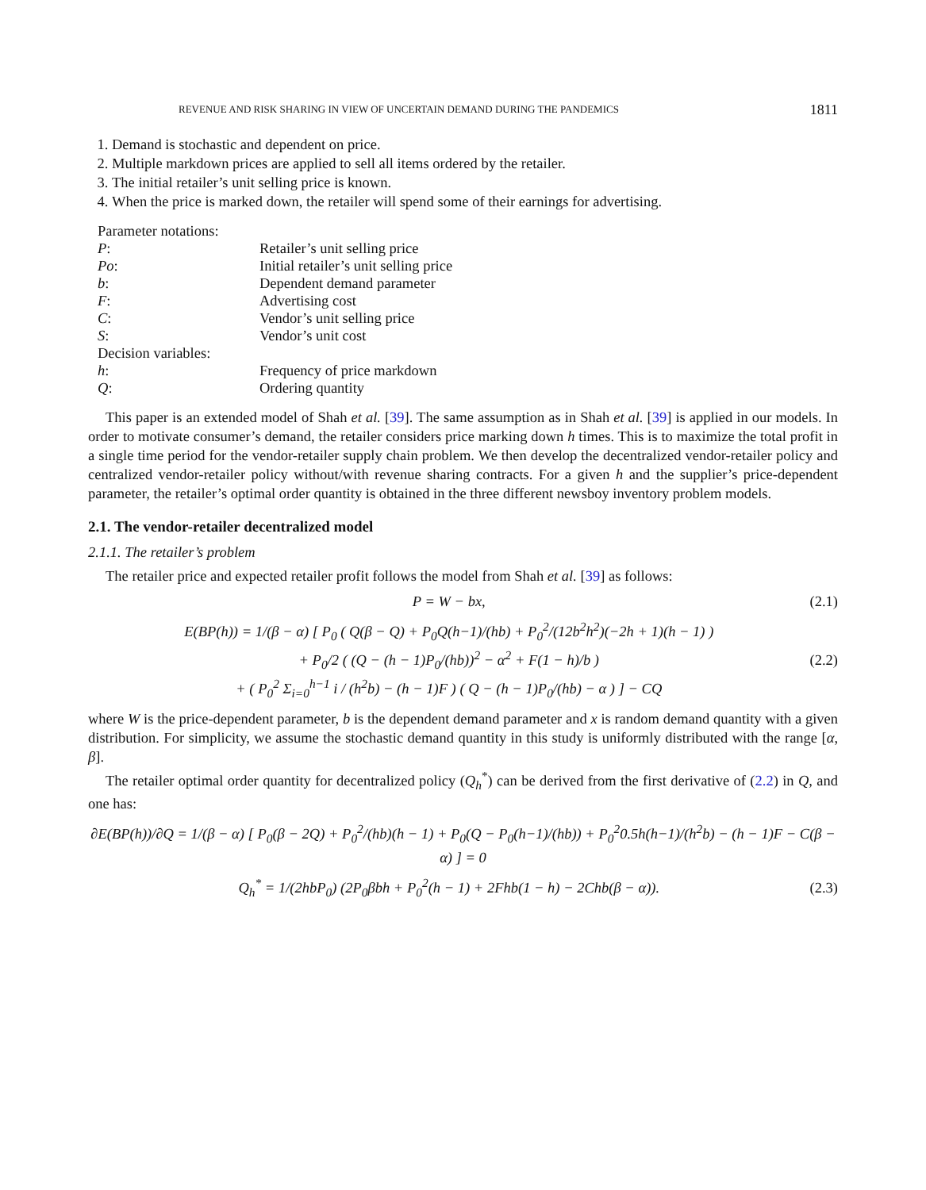REVENUE AND RISK SHARING IN VIEW OF UNCERTAIN DEMAND DURING THE PANDEMICS 1811
1. Demand is stochastic and dependent on price.
2. Multiple markdown prices are applied to sell all items ordered by the retailer.
3. The initial retailer’s unit selling price is known.
4. When the price is marked down, the retailer will spend some of their earnings for advertising.
| Parameter notations: | |
| P : | Retailer’s unit selling price |
| Po : | Initial retailer’s unit selling price |
| b : | Dependent demand parameter |
| F : | Advertising cost |
| C : | Vendor’s unit selling price |
| S : | Vendor’s unit cost |
| Decision variables: | |
| h : | Frequency of price markdown |
| Q : | Ordering quantity |
This paper is an extended model of Shah et al. [39]. The same assumption as in Shah et al. [39] is applied in our models. In order to motivate consumer’s demand, the retailer considers price marking down h times. This is to maximize the total profit in a single time period for the vendor-retailer supply chain problem. We then develop the decentralized vendor-retailer policy and centralized vendor-retailer policy without/with revenue sharing contracts. For a given h and the supplier’s price-dependent parameter, the retailer’s optimal order quantity is obtained in the three different newsboy inventory problem models.
2.1. The vendor-retailer decentralized model
2.1.1. The retailer’s problem
The retailer price and expected retailer profit follows the model from Shah et al. [39] as follows:
P = W − bx, (2.1)
E(BP(h)) = 1/(β − α) [ P<sub>0</sub> ( Q(β − Q) + P<sub>0</sub>Q(h−1)/(hb) + P<sub>0</sub><sup>2</sup>/(12b<sup>2</sup>h<sup>2</sup>)(−2h + 1)(h − 1) )
+ P<sub>0</sub>/2 ( (Q − (h − 1)P<sub>0</sub>/(hb))<sup>2</sup> − α<sup>2</sup> + F(1 − h)/b )
+ ( P<sub>0</sub><sup>2</sup> Σ<sub>i=0</sub><sup>h−1</sup> i / (h<sup>2</sup>b) − (h − 1)F ) ( Q − (h − 1)P<sub>0</sub>/(hb) − α ) ] − CQ (2.2)
where W is the price-dependent parameter, b is the dependent demand parameter and x is random demand quantity with a given distribution. For simplicity, we assume the stochastic demand quantity in this study is uniformly distributed with the range [α, β].
The retailer optimal order quantity for decentralized policy (Q<sub>h</sub><sup>*</sup>) can be derived from the first derivative of (2.2) in Q, and one has:
∂E(BP(h))/∂Q = 1/(β − α) [ P<sub>0</sub>(β − 2Q) + P<sub>0</sub><sup>2</sup>/(hb)(h − 1) + P<sub>0</sub>(Q − P<sub>0</sub>(h−1)/(hb)) + P<sub>0</sub><sup>2</sup>0.5h(h−1)/(h<sup>2</sup>b) − (h − 1)F − C(β − α) ] = 0
Q<sub>h</sub><sup>*</sup> = 1/(2hbP<sub>0</sub>) (2P<sub>0</sub>βbh + P<sub>0</sub><sup>2</sup>(h − 1) + 2Fhb(1 − h) − 2Chb(β − α)). (2.3)